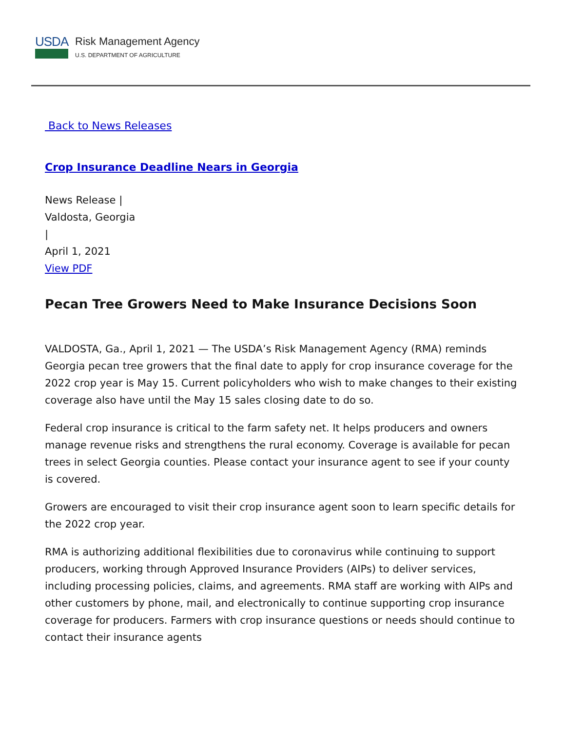USDA
Risk Management Agency
U.S. DEPARTMENT OF AGRICULTURE
Back to News Releases
Crop Insurance Deadline Nears in Georgia
News Release |
Valdosta, Georgia
|
April 1, 2021
View PDF
Pecan Tree Growers Need to Make Insurance Decisions Soon
VALDOSTA, Ga., April 1, 2021 — The USDA’s Risk Management Agency (RMA) reminds Georgia pecan tree growers that the final date to apply for crop insurance coverage for the 2022 crop year is May 15. Current policyholders who wish to make changes to their existing coverage also have until the May 15 sales closing date to do so.
Federal crop insurance is critical to the farm safety net. It helps producers and owners manage revenue risks and strengthens the rural economy. Coverage is available for pecan trees in select Georgia counties. Please contact your insurance agent to see if your county is covered.
Growers are encouraged to visit their crop insurance agent soon to learn specific details for the 2022 crop year.
RMA is authorizing additional flexibilities due to coronavirus while continuing to support producers, working through Approved Insurance Providers (AIPs) to deliver services, including processing policies, claims, and agreements. RMA staff are working with AIPs and other customers by phone, mail, and electronically to continue supporting crop insurance coverage for producers. Farmers with crop insurance questions or needs should continue to contact their insurance agents